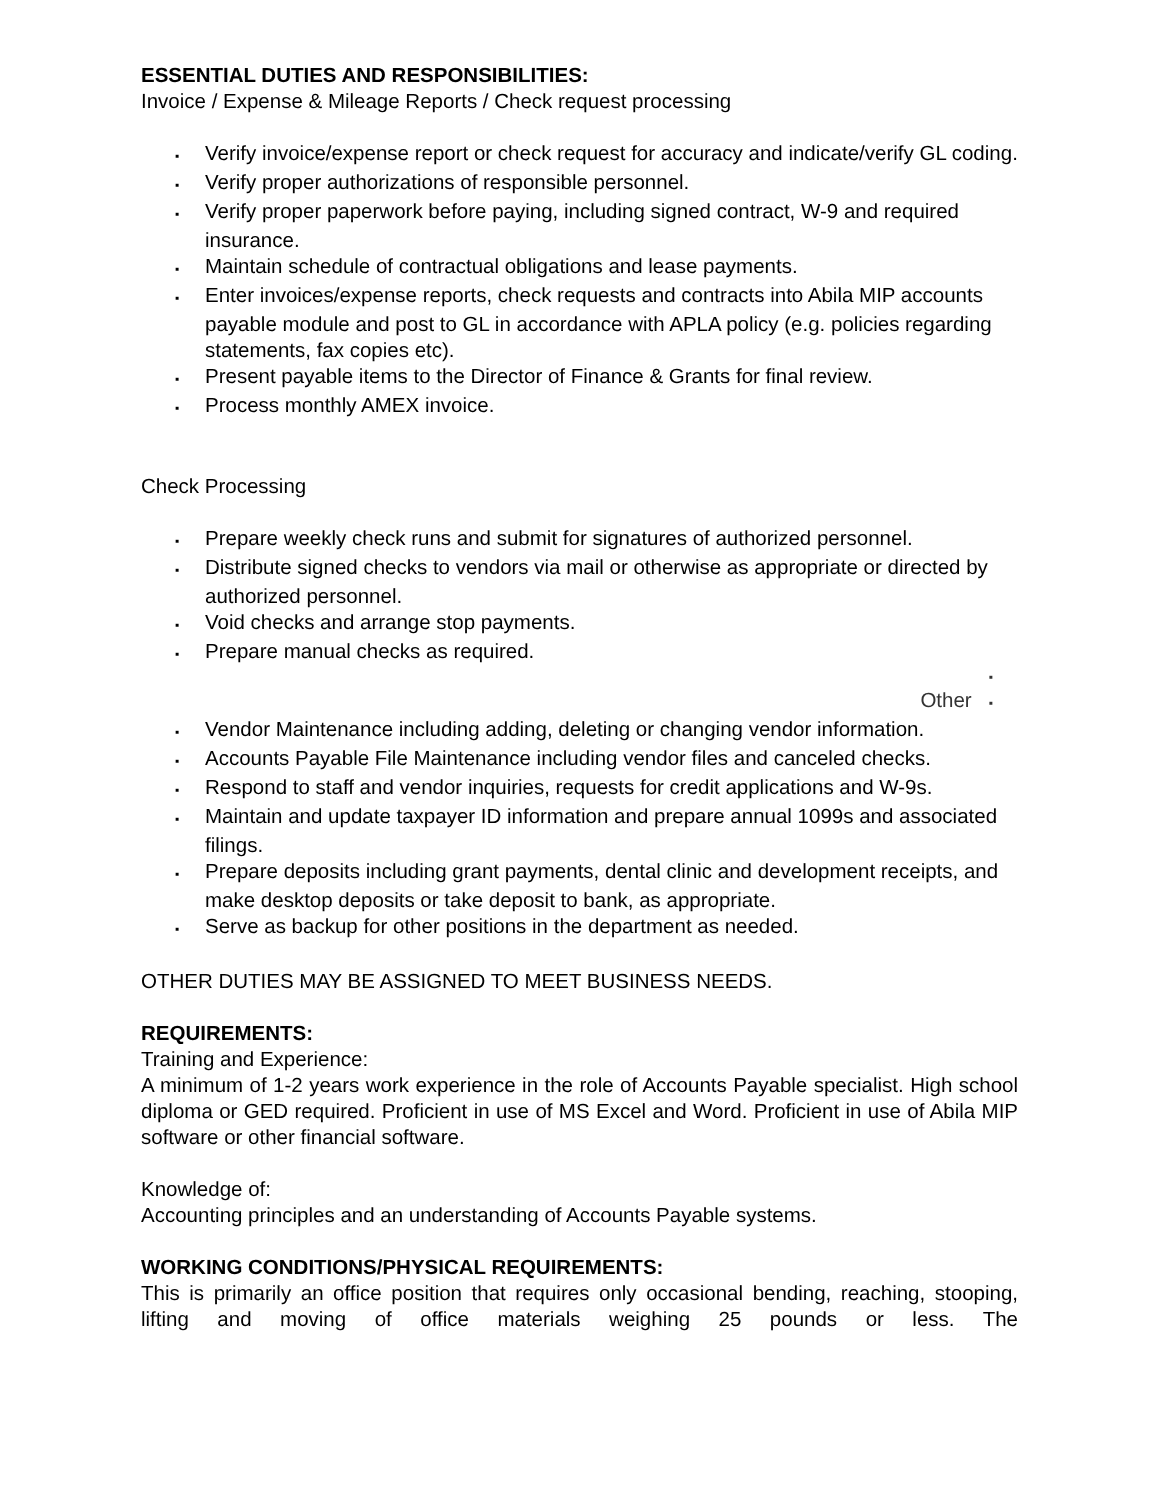ESSENTIAL DUTIES AND RESPONSIBILITIES:
Invoice / Expense & Mileage Reports / Check request processing
▪ Verify invoice/expense report or check request for accuracy and indicate/verify GL coding.
▪ Verify proper authorizations of responsible personnel.
▪ Verify proper paperwork before paying, including signed contract, W-9 and required insurance.
▪ Maintain schedule of contractual obligations and lease payments.
▪ Enter invoices/expense reports, check requests and contracts into Abila MIP accounts payable module and post to GL in accordance with APLA policy (e.g. policies regarding statements, fax copies etc).
▪ Present payable items to the Director of Finance & Grants for final review.
▪ Process monthly AMEX invoice.
Check Processing
▪ Prepare weekly check runs and submit for signatures of authorized personnel.
▪ Distribute signed checks to vendors via mail or otherwise as appropriate or directed by authorized personnel.
▪ Void checks and arrange stop payments.
▪ Prepare manual checks as required.
▪
Other ▪
▪ Vendor Maintenance including adding, deleting or changing vendor information.
▪ Accounts Payable File Maintenance including vendor files and canceled checks.
▪ Respond to staff and vendor inquiries, requests for credit applications and W-9s.
▪ Maintain and update taxpayer ID information and prepare annual 1099s and associated filings.
▪ Prepare deposits including grant payments, dental clinic and development receipts, and make desktop deposits or take deposit to bank, as appropriate.
▪ Serve as backup for other positions in the department as needed.
OTHER DUTIES MAY BE ASSIGNED TO MEET BUSINESS NEEDS.
REQUIREMENTS:
Training and Experience:
A minimum of 1-2 years work experience in the role of Accounts Payable specialist. High school diploma or GED required. Proficient in use of MS Excel and Word. Proficient in use of Abila MIP software or other financial software.
Knowledge of:
Accounting principles and an understanding of Accounts Payable systems.
WORKING CONDITIONS/PHYSICAL REQUIREMENTS:
This is primarily an office position that requires only occasional bending, reaching, stooping, lifting and moving of office materials weighing 25 pounds or less. The